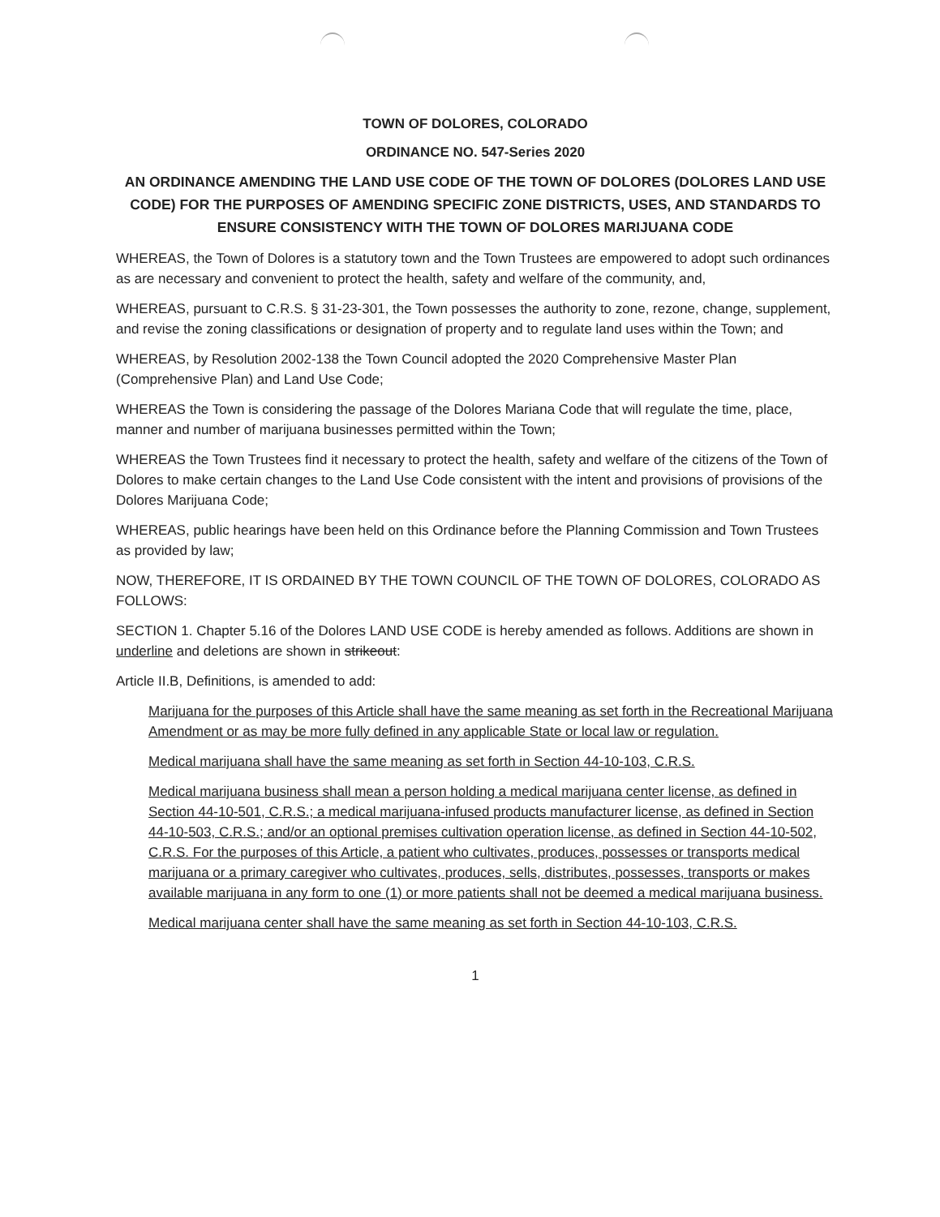TOWN OF DOLORES, COLORADO
ORDINANCE NO. 547-Series 2020
AN ORDINANCE AMENDING THE LAND USE CODE OF THE TOWN OF DOLORES (DOLORES LAND USE CODE) FOR THE PURPOSES OF AMENDING SPECIFIC ZONE DISTRICTS, USES, AND STANDARDS TO ENSURE CONSISTENCY WITH THE TOWN OF DOLORES MARIJUANA CODE
WHEREAS, the Town of Dolores is a statutory town and the Town Trustees are empowered to adopt such ordinances as are necessary and convenient to protect the health, safety and welfare of the community, and,
WHEREAS, pursuant to C.R.S. § 31-23-301, the Town possesses the authority to zone, rezone, change, supplement, and revise the zoning classifications or designation of property and to regulate land uses within the Town; and
WHEREAS, by Resolution 2002-138 the Town Council adopted the 2020 Comprehensive Master Plan (Comprehensive Plan) and Land Use Code;
WHEREAS the Town is considering the passage of the Dolores Mariana Code that will regulate the time, place, manner and number of marijuana businesses permitted within the Town;
WHEREAS the Town Trustees find it necessary to protect the health, safety and welfare of the citizens of the Town of Dolores to make certain changes to the Land Use Code consistent with the intent and provisions of provisions of the Dolores Marijuana Code;
WHEREAS, public hearings have been held on this Ordinance before the Planning Commission and Town Trustees as provided by law;
NOW, THEREFORE, IT IS ORDAINED BY THE TOWN COUNCIL OF THE TOWN OF DOLORES, COLORADO AS FOLLOWS:
SECTION 1. Chapter 5.16 of the Dolores LAND USE CODE is hereby amended as follows. Additions are shown in underline and deletions are shown in strikeout:
Article II.B, Definitions, is amended to add:
Marijuana for the purposes of this Article shall have the same meaning as set forth in the Recreational Marijuana Amendment or as may be more fully defined in any applicable State or local law or regulation.
Medical marijuana shall have the same meaning as set forth in Section 44-10-103, C.R.S.
Medical marijuana business shall mean a person holding a medical marijuana center license, as defined in Section 44-10-501, C.R.S.; a medical marijuana-infused products manufacturer license, as defined in Section 44-10-503, C.R.S.; and/or an optional premises cultivation operation license, as defined in Section 44-10-502, C.R.S. For the purposes of this Article, a patient who cultivates, produces, possesses or transports medical marijuana or a primary caregiver who cultivates, produces, sells, distributes, possesses, transports or makes available marijuana in any form to one (1) or more patients shall not be deemed a medical marijuana business.
Medical marijuana center shall have the same meaning as set forth in Section 44-10-103, C.R.S.
1